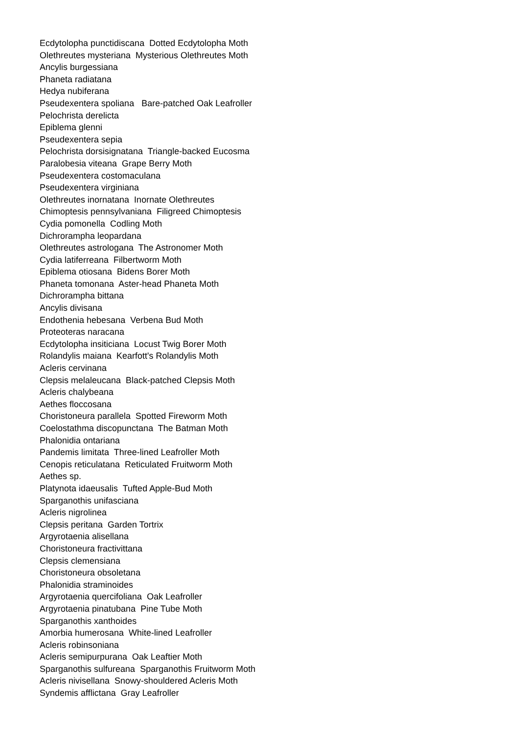Ecdytolopha punctidiscana Dotted Ecdytolopha Moth
Olethreutes mysteriana Mysterious Olethreutes Moth
Ancylis burgessiana
Phaneta radiatana
Hedya nubiferana
Pseudexentera spoliana Bare-patched Oak Leafroller
Pelochrista derelicta
Epiblema glenni
Pseudexentera sepia
Pelochrista dorsisignatana Triangle-backed Eucosma
Paralobesia viteana Grape Berry Moth
Pseudexentera costomaculana
Pseudexentera virginiana
Olethreutes inornatana Inornate Olethreutes
Chimoptesis pennsylvaniana Filigreed Chimoptesis
Cydia pomonella Codling Moth
Dichrorampha leopardana
Olethreutes astrologana The Astronomer Moth
Cydia latiferreana Filbertworm Moth
Epiblema otiosana Bidens Borer Moth
Phaneta tomonana Aster-head Phaneta Moth
Dichrorampha bittana
Ancylis divisana
Endothenia hebesana Verbena Bud Moth
Proteoteras naracana
Ecdytolopha insiticiana Locust Twig Borer Moth
Rolandylis maiana Kearfott's Rolandylis Moth
Acleris cervinana
Clepsis melaleucana Black-patched Clepsis Moth
Acleris chalybeana
Aethes floccosana
Choristoneura parallela Spotted Fireworm Moth
Coelostathma discopunctana The Batman Moth
Phalonidia ontariana
Pandemis limitata Three-lined Leafroller Moth
Cenopis reticulatana Reticulated Fruitworm Moth
Aethes sp.
Platynota idaeusalis Tufted Apple-Bud Moth
Sparganothis unifasciana
Acleris nigrolinea
Clepsis peritana Garden Tortrix
Argyrotaenia alisellana
Choristoneura fractivittana
Clepsis clemensiana
Choristoneura obsoletana
Phalonidia straminoides
Argyrotaenia quercifoliana Oak Leafroller
Argyrotaenia pinatubana Pine Tube Moth
Sparganothis xanthoides
Amorbia humerosana White-lined Leafroller
Acleris robinsoniana
Acleris semipurpurana Oak Leaftier Moth
Sparganothis sulfureana Sparganothis Fruitworm Moth
Acleris nivisellana Snowy-shouldered Acleris Moth
Syndemis afflictana Gray Leafroller